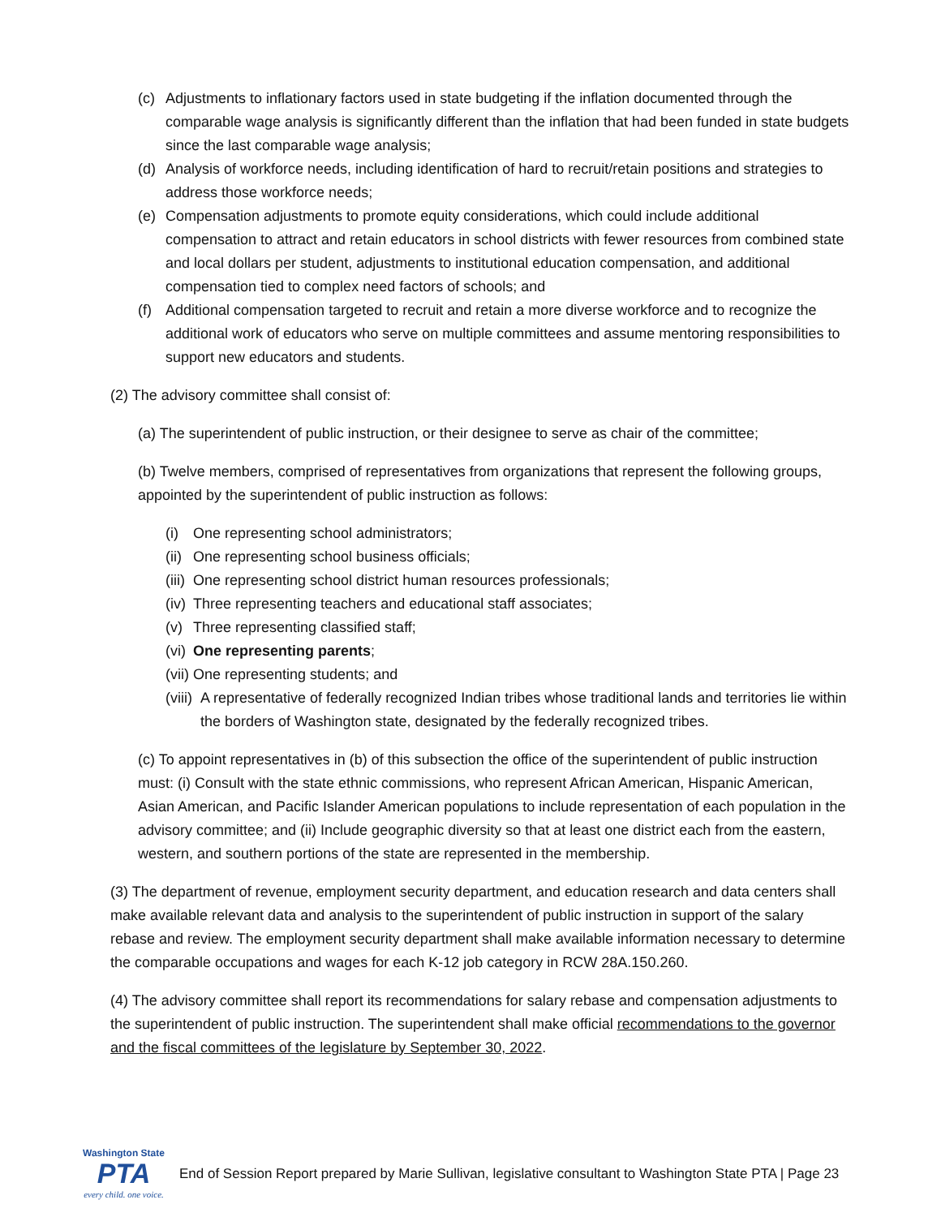(c) Adjustments to inflationary factors used in state budgeting if the inflation documented through the comparable wage analysis is significantly different than the inflation that had been funded in state budgets since the last comparable wage analysis;
(d) Analysis of workforce needs, including identification of hard to recruit/retain positions and strategies to address those workforce needs;
(e) Compensation adjustments to promote equity considerations, which could include additional compensation to attract and retain educators in school districts with fewer resources from combined state and local dollars per student, adjustments to institutional education compensation, and additional compensation tied to complex need factors of schools; and
(f) Additional compensation targeted to recruit and retain a more diverse workforce and to recognize the additional work of educators who serve on multiple committees and assume mentoring responsibilities to support new educators and students.
(2) The advisory committee shall consist of:
(a) The superintendent of public instruction, or their designee to serve as chair of the committee;
(b) Twelve members, comprised of representatives from organizations that represent the following groups, appointed by the superintendent of public instruction as follows:
(i) One representing school administrators;
(ii) One representing school business officials;
(iii) One representing school district human resources professionals;
(iv) Three representing teachers and educational staff associates;
(v) Three representing classified staff;
(vi) One representing parents;
(vii) One representing students; and
(viii) A representative of federally recognized Indian tribes whose traditional lands and territories lie within the borders of Washington state, designated by the federally recognized tribes.
(c) To appoint representatives in (b) of this subsection the office of the superintendent of public instruction must: (i) Consult with the state ethnic commissions, who represent African American, Hispanic American, Asian American, and Pacific Islander American populations to include representation of each population in the advisory committee; and (ii) Include geographic diversity so that at least one district each from the eastern, western, and southern portions of the state are represented in the membership.
(3) The department of revenue, employment security department, and education research and data centers shall make available relevant data and analysis to the superintendent of public instruction in support of the salary rebase and review. The employment security department shall make available information necessary to determine the comparable occupations and wages for each K-12 job category in RCW 28A.150.260.
(4) The advisory committee shall report its recommendations for salary rebase and compensation adjustments to the superintendent of public instruction. The superintendent shall make official recommendations to the governor and the fiscal committees of the legislature by September 30, 2022.
Washington State
PTA
every child. one voice.
End of Session Report prepared by Marie Sullivan, legislative consultant to Washington State PTA | Page 23